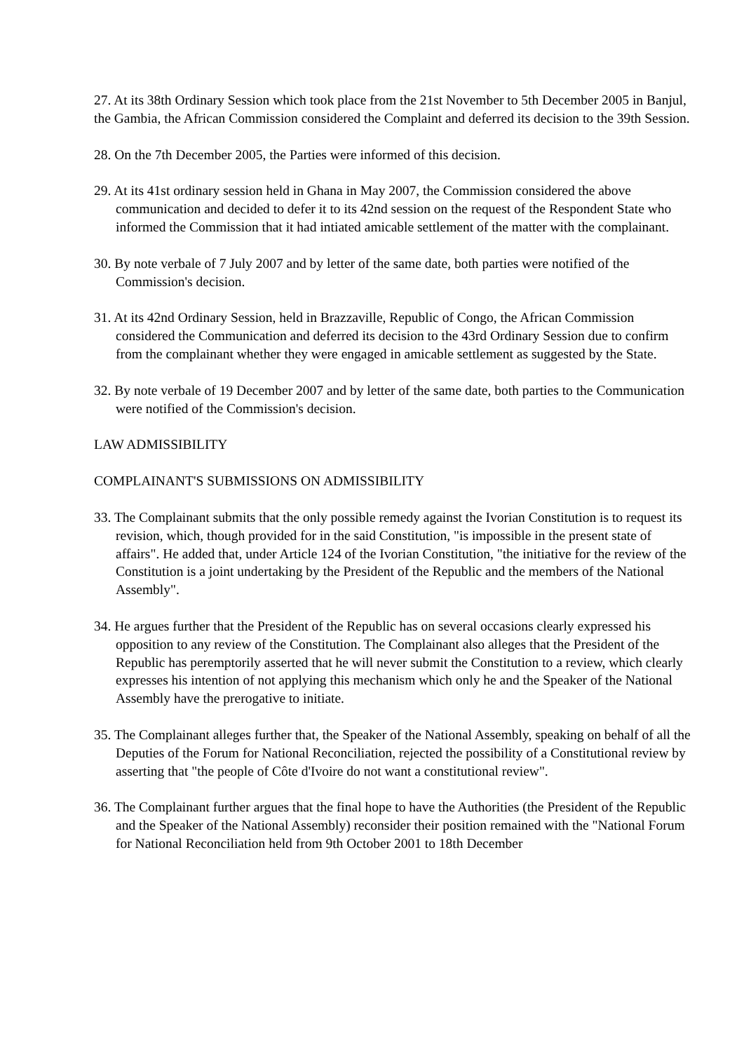27. At its 38th Ordinary Session which took place from the 21st November to 5th December 2005 in Banjul, the Gambia, the African Commission considered the Complaint and deferred its decision to the 39th Session.
28. On the 7th December 2005, the Parties were informed of this decision.
29. At its 41st ordinary session held in Ghana in May 2007, the Commission considered the above communication and decided to defer it to its 42nd session on the request of the Respondent State who informed the Commission that it had intiated amicable settlement of the matter with the complainant.
30. By note verbale of 7 July 2007 and by letter of the same date, both parties were notified of the Commission's decision.
31. At its 42nd Ordinary Session, held in Brazzaville, Republic of Congo, the African Commission considered the Communication and deferred its decision to the 43rd Ordinary Session due to confirm from the complainant whether they were engaged in amicable settlement as suggested by the State.
32. By note verbale of 19 December 2007 and by letter of the same date, both parties to the Communication were notified of the Commission's decision.
LAW ADMISSIBILITY
COMPLAINANT'S SUBMISSIONS ON ADMISSIBILITY
33. The Complainant submits that the only possible remedy against the Ivorian Constitution is to request its revision, which, though provided for in the said Constitution, "is impossible in the present state of affairs". He added that, under Article 124 of the Ivorian Constitution, "the initiative for the review of the Constitution is a joint undertaking by the President of the Republic and the members of the National Assembly".
34. He argues further that the President of the Republic has on several occasions clearly expressed his opposition to any review of the Constitution. The Complainant also alleges that the President of the Republic has peremptorily asserted that he will never submit the Constitution to a review, which clearly expresses his intention of not applying this mechanism which only he and the Speaker of the National Assembly have the prerogative to initiate.
35. The Complainant alleges further that, the Speaker of the National Assembly, speaking on behalf of all the Deputies of the Forum for National Reconciliation, rejected the possibility of a Constitutional review by asserting that "the people of Côte d'Ivoire do not want a constitutional review".
36. The Complainant further argues that the final hope to have the Authorities (the President of the Republic and the Speaker of the National Assembly) reconsider their position remained with the "National Forum for National Reconciliation held from 9th October 2001 to 18th December